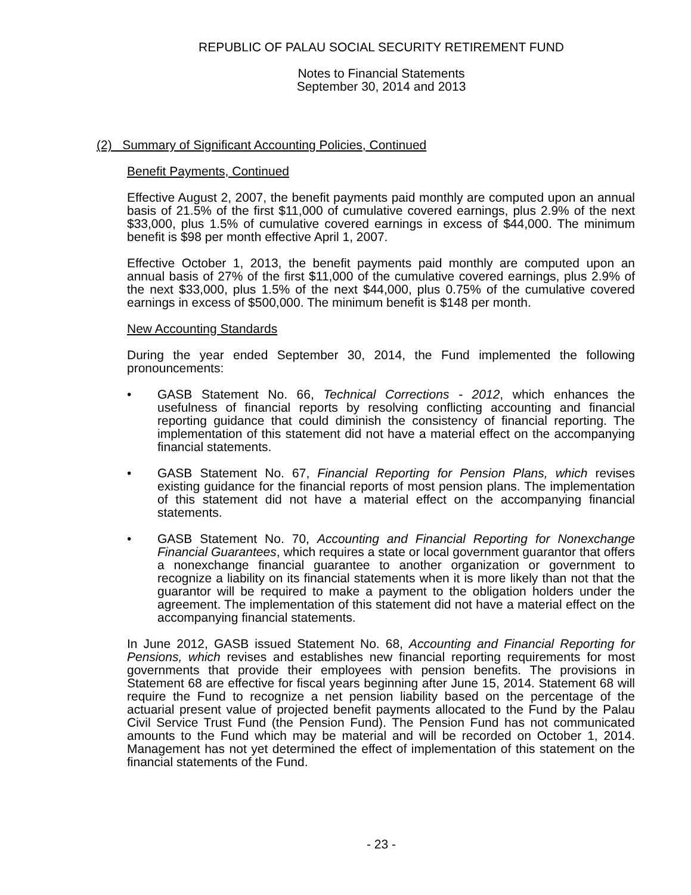REPUBLIC OF PALAU SOCIAL SECURITY RETIREMENT FUND
Notes to Financial Statements
September 30, 2014 and 2013
(2) Summary of Significant Accounting Policies, Continued
Benefit Payments, Continued
Effective August 2, 2007, the benefit payments paid monthly are computed upon an annual basis of 21.5% of the first $11,000 of cumulative covered earnings, plus 2.9% of the next $33,000, plus 1.5% of cumulative covered earnings in excess of $44,000. The minimum benefit is $98 per month effective April 1, 2007.
Effective October 1, 2013, the benefit payments paid monthly are computed upon an annual basis of 27% of the first $11,000 of the cumulative covered earnings, plus 2.9% of the next $33,000, plus 1.5% of the next $44,000, plus 0.75% of the cumulative covered earnings in excess of $500,000. The minimum benefit is $148 per month.
New Accounting Standards
During the year ended September 30, 2014, the Fund implemented the following pronouncements:
• GASB Statement No. 66, Technical Corrections - 2012, which enhances the usefulness of financial reports by resolving conflicting accounting and financial reporting guidance that could diminish the consistency of financial reporting. The implementation of this statement did not have a material effect on the accompanying financial statements.
• GASB Statement No. 67, Financial Reporting for Pension Plans, which revises existing guidance for the financial reports of most pension plans. The implementation of this statement did not have a material effect on the accompanying financial statements.
• GASB Statement No. 70, Accounting and Financial Reporting for Nonexchange Financial Guarantees, which requires a state or local government guarantor that offers a nonexchange financial guarantee to another organization or government to recognize a liability on its financial statements when it is more likely than not that the guarantor will be required to make a payment to the obligation holders under the agreement. The implementation of this statement did not have a material effect on the accompanying financial statements.
In June 2012, GASB issued Statement No. 68, Accounting and Financial Reporting for Pensions, which revises and establishes new financial reporting requirements for most governments that provide their employees with pension benefits. The provisions in Statement 68 are effective for fiscal years beginning after June 15, 2014. Statement 68 will require the Fund to recognize a net pension liability based on the percentage of the actuarial present value of projected benefit payments allocated to the Fund by the Palau Civil Service Trust Fund (the Pension Fund). The Pension Fund has not communicated amounts to the Fund which may be material and will be recorded on October 1, 2014. Management has not yet determined the effect of implementation of this statement on the financial statements of the Fund.
- 23 -